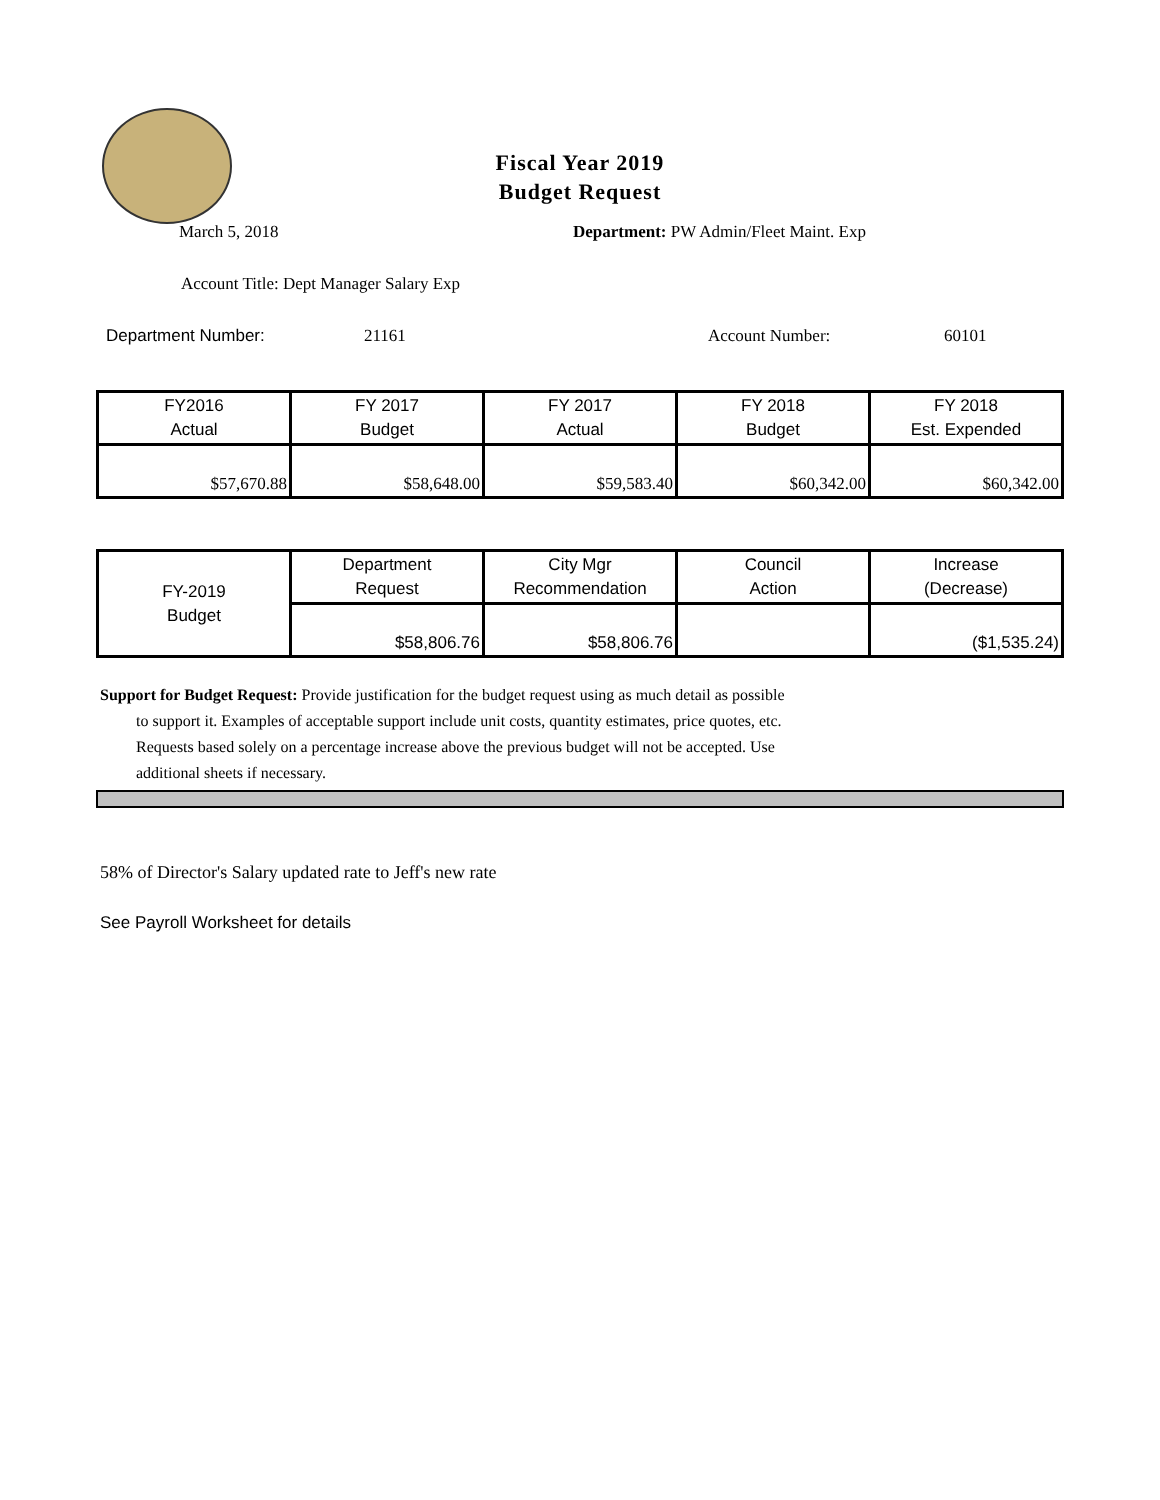Fiscal Year 2019
Budget Request
March 5, 2018 Department: PW Admin/Fleet Maint. Exp
Account Title: Dept Manager Salary Exp
Department Number: 21161 Account Number: 60101
| FY2016 Actual | FY 2017 Budget | FY 2017 Actual | FY 2018 Budget | FY 2018 Est. Expended |
| $57,670.88 | $58,648.00 | $59,583.40 | $60,342.00 | $60,342.00 |
| FY-2019 Budget | Department Request | City Mgr Recommendation | Council Action | Increase (Decrease) |
| | $58,806.76 | $58,806.76 | | ($1,535.24) |
Support for Budget Request: Provide justification for the budget request using as much detail as possible
to support it. Examples of acceptable support include unit costs, quantity estimates, price quotes, etc.
Requests based solely on a percentage increase above the previous budget will not be accepted. Use
additional sheets if necessary.
58% of Director's Salary updated rate to Jeff's new rate
See Payroll Worksheet for details